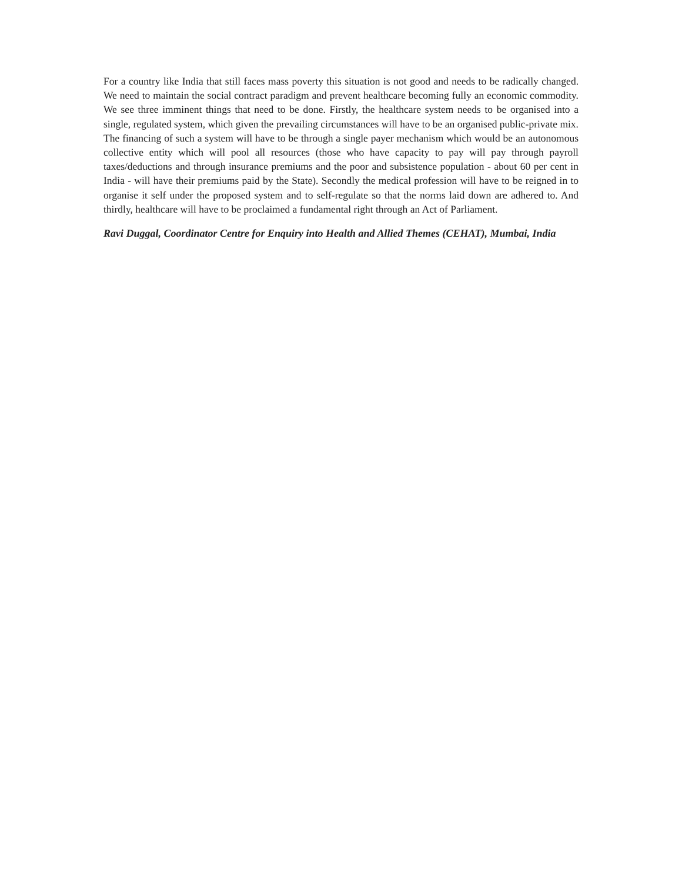For a country like India that still faces mass poverty this situation is not good and needs to be radically changed. We need to maintain the social contract paradigm and prevent healthcare becoming fully an economic commodity. We see three imminent things that need to be done. Firstly, the healthcare system needs to be organised into a single, regulated system, which given the prevailing circumstances will have to be an organised public-private mix. The financing of such a system will have to be through a single payer mechanism which would be an autonomous collective entity which will pool all resources (those who have capacity to pay will pay through payroll taxes/deductions and through insurance premiums and the poor and subsistence population - about 60 per cent in India - will have their premiums paid by the State). Secondly the medical profession will have to be reigned in to organise it self under the proposed system and to self-regulate so that the norms laid down are adhered to. And thirdly, healthcare will have to be proclaimed a fundamental right through an Act of Parliament.
Ravi Duggal, Coordinator Centre for Enquiry into Health and Allied Themes (CEHAT), Mumbai, India